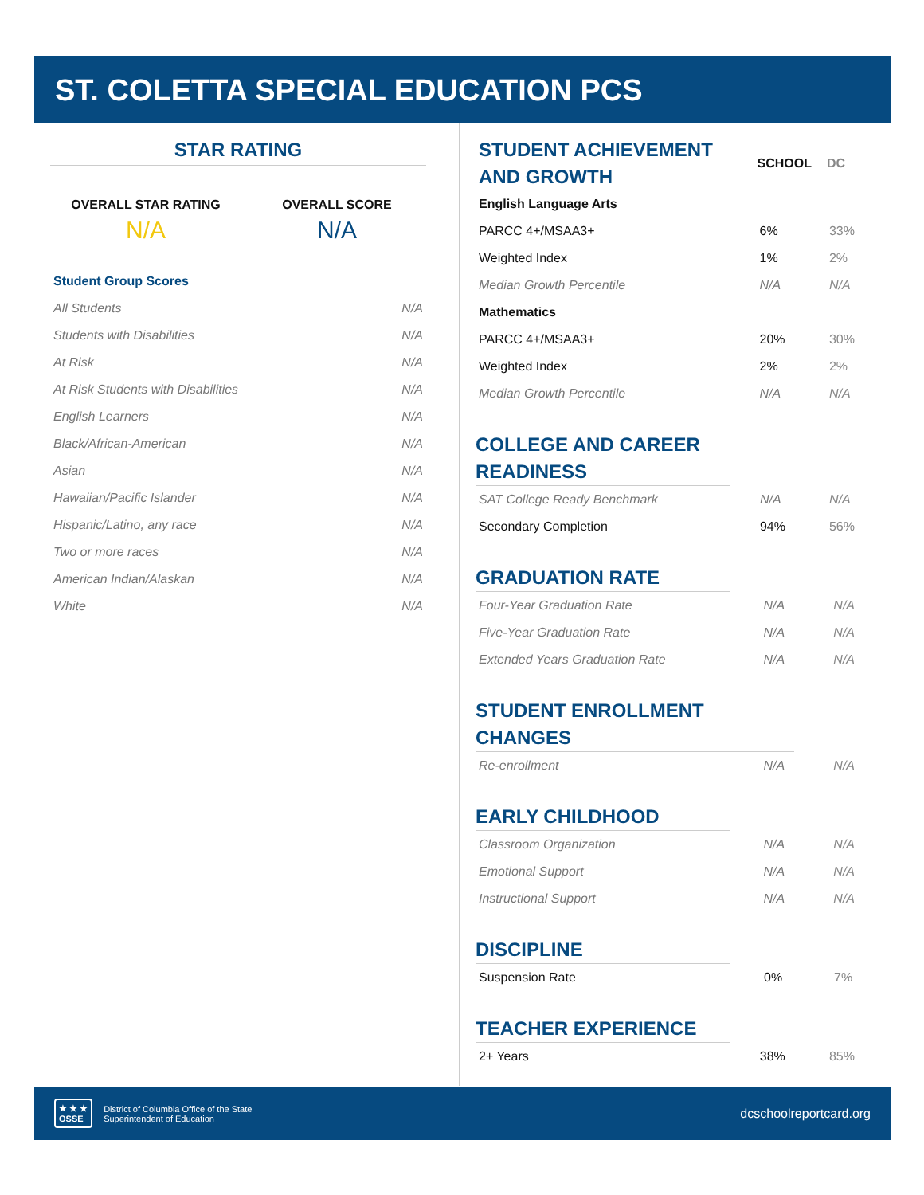ST. COLETTA SPECIAL EDUCATION PCS
STAR RATING
OVERALL STAR RATING
N/A
OVERALL SCORE
N/A
| Student Group Scores | |
| All Students | N/A |
| Students with Disabilities | N/A |
| At Risk | N/A |
| At Risk Students with Disabilities | N/A |
| English Learners | N/A |
| Black/African-American | N/A |
| Asian | N/A |
| Hawaiian/Pacific Islander | N/A |
| Hispanic/Latino, any race | N/A |
| Two or more races | N/A |
| American Indian/Alaskan | N/A |
| White | N/A |
| STUDENT ACHIEVEMENT AND GROWTH | SCHOOL | DC |
| English Language Arts | | |
| PARCC 4+/MSAA3+ | 6% | 33% |
| Weighted Index | 1% | 2% |
| Median Growth Percentile | N/A | N/A |
| Mathematics | | |
| PARCC 4+/MSAA3+ | 20% | 30% |
| Weighted Index | 2% | 2% |
| Median Growth Percentile | N/A | N/A |
COLLEGE AND CAREER READINESS
| SAT College Ready Benchmark | N/A | N/A |
| Secondary Completion | 94% | 56% |
GRADUATION RATE
| Four-Year Graduation Rate | N/A | N/A |
| Five-Year Graduation Rate | N/A | N/A |
| Extended Years Graduation Rate | N/A | N/A |
STUDENT ENROLLMENT CHANGES
| Re-enrollment | N/A | N/A |
EARLY CHILDHOOD
| Classroom Organization | N/A | N/A |
| Emotional Support | N/A | N/A |
| Instructional Support | N/A | N/A |
DISCIPLINE
| Suspension Rate | 0% | 7% |
TEACHER EXPERIENCE
| 2+ Years | 38% | 85% |
★ ★ ★
OSSE
District of Columbia Office of the State
Superintendent of Education
dcschoolreportcard.org